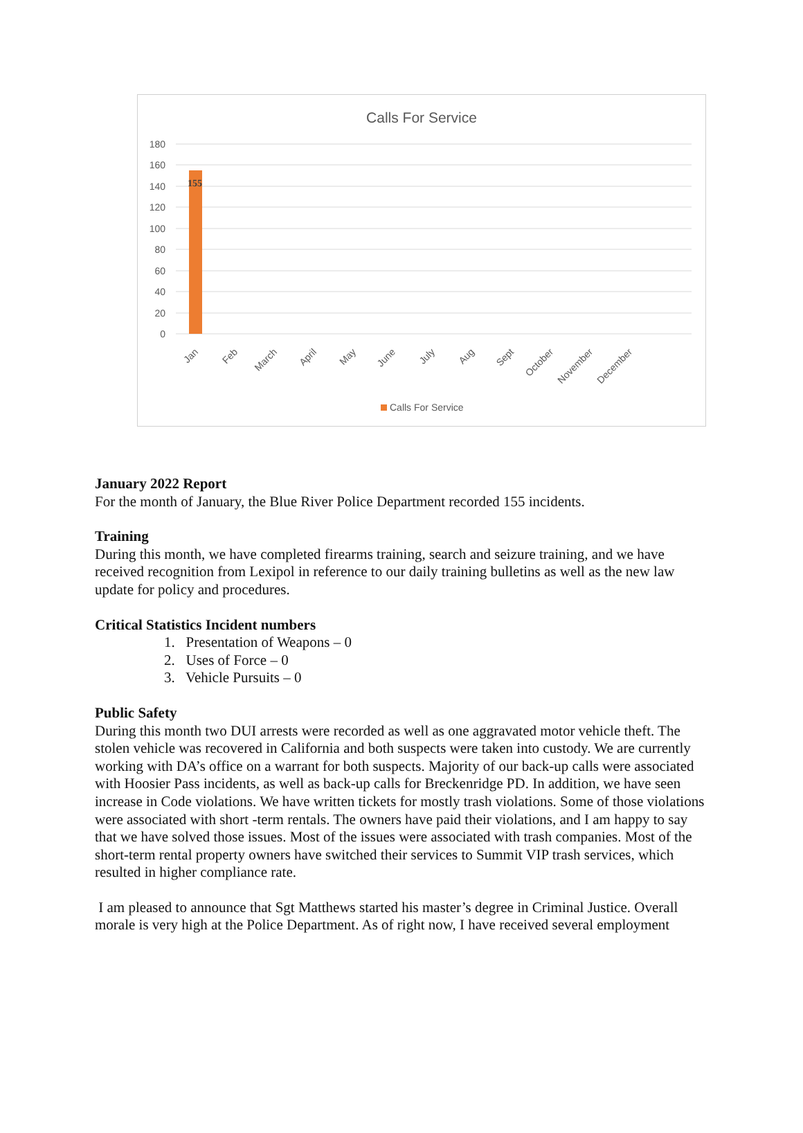Calls For Service
180
160
140
120
100
80
60
40
20
0
155
Jan
Feb
March
April
May
June
July
Aug
Sept
October
November
December
Calls For Service
January 2022 Report
For the month of January, the Blue River Police Department recorded 155 incidents.
Training
During this month, we have completed firearms training, search and seizure training, and we have received recognition from Lexipol in reference to our daily training bulletins as well as the new law update for policy and procedures.
Critical Statistics Incident numbers
1. Presentation of Weapons – 0
2. Uses of Force – 0
3. Vehicle Pursuits – 0
Public Safety
During this month two DUI arrests were recorded as well as one aggravated motor vehicle theft. The stolen vehicle was recovered in California and both suspects were taken into custody. We are currently working with DA’s office on a warrant for both suspects. Majority of our back-up calls were associated with Hoosier Pass incidents, as well as back-up calls for Breckenridge PD. In addition, we have seen increase in Code violations. We have written tickets for mostly trash violations. Some of those violations were associated with short -term rentals. The owners have paid their violations, and I am happy to say that we have solved those issues. Most of the issues were associated with trash companies. Most of the short-term rental property owners have switched their services to Summit VIP trash services, which resulted in higher compliance rate.
I am pleased to announce that Sgt Matthews started his master’s degree in Criminal Justice. Overall morale is very high at the Police Department. As of right now, I have received several employment